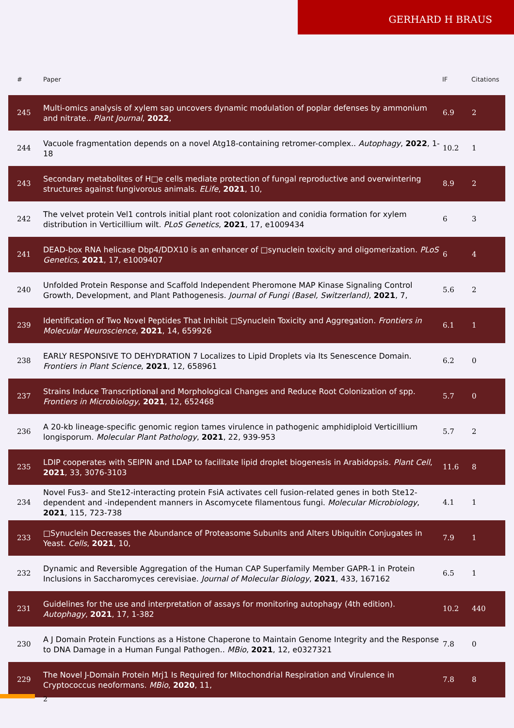GERHARD H BRAUS
| # | Paper | IF | Citations |
| --- | --- | --- | --- |
| 245 | Multi-omics analysis of xylem sap uncovers dynamic modulation of poplar defenses by ammonium and nitrate.. Plant Journal , 2022 , | 6.9 | 2 |
| 244 | Vacuole fragmentation depends on a novel Atg18-containing retromer-complex.. Autophagy , 2022 , 1-18 | 10.2 | 1 |
| 243 | Secondary metabolites of H□e cells mediate protection of fungal reproductive and overwintering structures against fungivorous animals. ELife , 2021 , 10, | 8.9 | 2 |
| 242 | The velvet protein Vel1 controls initial plant root colonization and conidia formation for xylem distribution in Verticillium wilt. PLoS Genetics , 2021 , 17, e1009434 | 6 | 3 |
| 241 | DEAD-box RNA helicase Dbp4/DDX10 is an enhancer of □synuclein toxicity and oligomerization. PLoS Genetics , 2021 , 17, e1009407 | 6 | 4 |
| 240 | Unfolded Protein Response and Scaffold Independent Pheromone MAP Kinase Signaling Control Growth, Development, and Plant Pathogenesis. Journal of Fungi (Basel, Switzerland) , 2021 , 7, | 5.6 | 2 |
| 239 | Identification of Two Novel Peptides That Inhibit □Synuclein Toxicity and Aggregation. Frontiers in Molecular Neuroscience , 2021 , 14, 659926 | 6.1 | 1 |
| 238 | EARLY RESPONSIVE TO DEHYDRATION 7 Localizes to Lipid Droplets via Its Senescence Domain. Frontiers in Plant Science , 2021 , 12, 658961 | 6.2 | 0 |
| 237 | Strains Induce Transcriptional and Morphological Changes and Reduce Root Colonization of spp. Frontiers in Microbiology , 2021 , 12, 652468 | 5.7 | 0 |
| 236 | A 20-kb lineage-specific genomic region tames virulence in pathogenic amphidiploid Verticillium longisporum. Molecular Plant Pathology , 2021 , 22, 939-953 | 5.7 | 2 |
| 235 | LDIP cooperates with SEIPIN and LDAP to facilitate lipid droplet biogenesis in Arabidopsis. Plant Cell , 2021 , 33, 3076-3103 | 11.6 | 8 |
| 234 | Novel Fus3- and Ste12-interacting protein FsiA activates cell fusion-related genes in both Ste12-dependent and -independent manners in Ascomycete filamentous fungi. Molecular Microbiology , 2021 , 115, 723-738 | 4.1 | 1 |
| 233 | □Synuclein Decreases the Abundance of Proteasome Subunits and Alters Ubiquitin Conjugates in Yeast. Cells , 2021 , 10, | 7.9 | 1 |
| 232 | Dynamic and Reversible Aggregation of the Human CAP Superfamily Member GAPR-1 in Protein Inclusions in Saccharomyces cerevisiae. Journal of Molecular Biology , 2021 , 433, 167162 | 6.5 | 1 |
| 231 | Guidelines for the use and interpretation of assays for monitoring autophagy (4th edition). Autophagy , 2021 , 17, 1-382 | 10.2 | 440 |
| 230 | A J Domain Protein Functions as a Histone Chaperone to Maintain Genome Integrity and the Response to DNA Damage in a Human Fungal Pathogen.. MBio , 2021 , 12, e0327321 | 7.8 | 0 |
| 229 | The Novel J-Domain Protein Mrj1 Is Required for Mitochondrial Respiration and Virulence in Cryptococcus neoformans. MBio , 2020 , 11, | 7.8 | 8 |
2